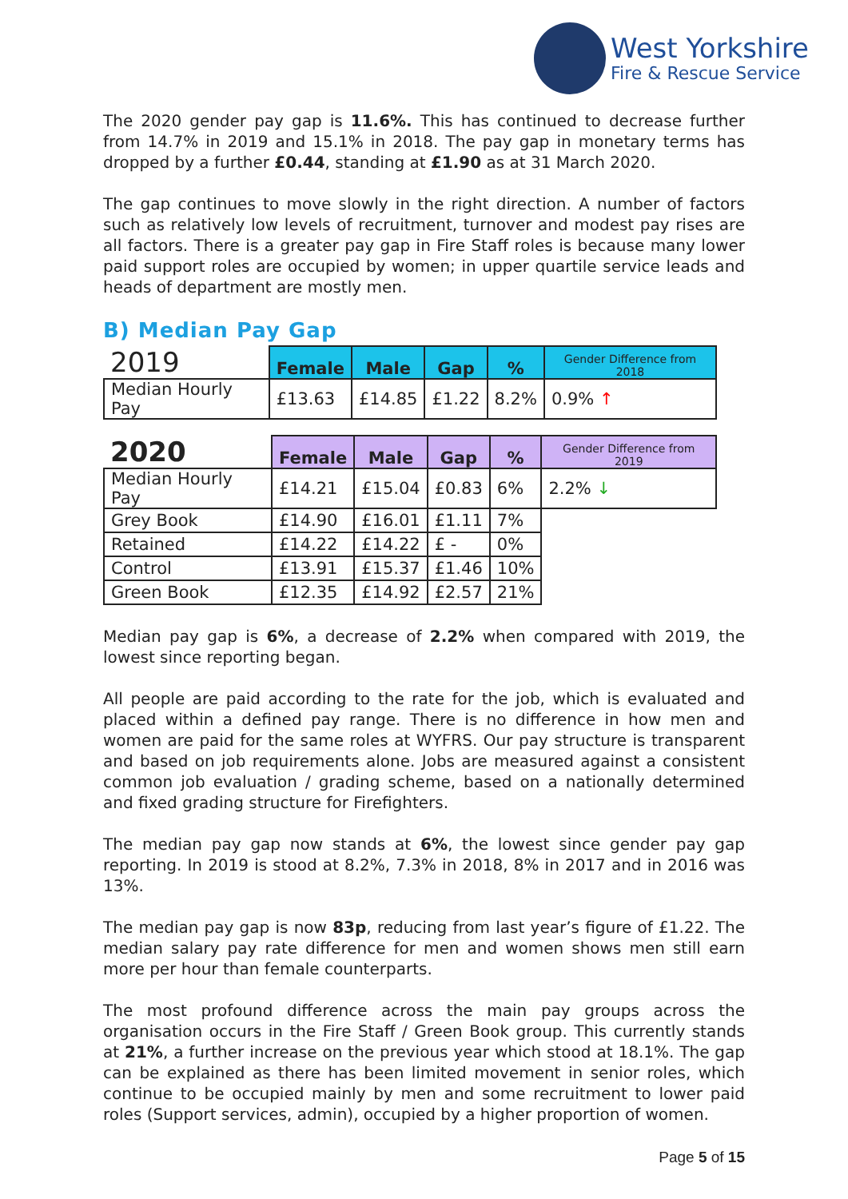West Yorkshire
Fire & Rescue Service
The 2020 gender pay gap is 11.6%. This has continued to decrease further from 14.7% in 2019 and 15.1% in 2018. The pay gap in monetary terms has dropped by a further £0.44, standing at £1.90 as at 31 March 2020.
The gap continues to move slowly in the right direction. A number of factors such as relatively low levels of recruitment, turnover and modest pay rises are all factors. There is a greater pay gap in Fire Staff roles is because many lower paid support roles are occupied by women; in upper quartile service leads and heads of department are mostly men.
B) Median Pay Gap
| 2019 | Female | Male | Gap | % | Gender Difference from 2018 |
| --- | --- | --- | --- | --- | --- |
| Median Hourly Pay | £13.63 | £14.85 | £1.22 | 8.2% | 0.9% ↑ |
| 2020 | Female | Male | Gap | % | Gender Difference from 2019 |
| --- | --- | --- | --- | --- | --- |
| Median Hourly Pay | £14.21 | £15.04 | £0.83 | 6% | 2.2% ↓ |
| Grey Book | £14.90 | £16.01 | £1.11 | 7% | |
| Retained | £14.22 | £14.22 | £ - | 0% | |
| Control | £13.91 | £15.37 | £1.46 | 10% | |
| Green Book | £12.35 | £14.92 | £2.57 | 21% | |
Median pay gap is 6%, a decrease of 2.2% when compared with 2019, the lowest since reporting began.
All people are paid according to the rate for the job, which is evaluated and placed within a defined pay range. There is no difference in how men and women are paid for the same roles at WYFRS. Our pay structure is transparent and based on job requirements alone. Jobs are measured against a consistent common job evaluation / grading scheme, based on a nationally determined and fixed grading structure for Firefighters.
The median pay gap now stands at 6%, the lowest since gender pay gap reporting. In 2019 is stood at 8.2%, 7.3% in 2018, 8% in 2017 and in 2016 was 13%.
The median pay gap is now 83p, reducing from last year’s figure of £1.22. The median salary pay rate difference for men and women shows men still earn more per hour than female counterparts.
The most profound difference across the main pay groups across the organisation occurs in the Fire Staff / Green Book group. This currently stands at 21%, a further increase on the previous year which stood at 18.1%. The gap can be explained as there has been limited movement in senior roles, which continue to be occupied mainly by men and some recruitment to lower paid roles (Support services, admin), occupied by a higher proportion of women.
Page 5 of 15